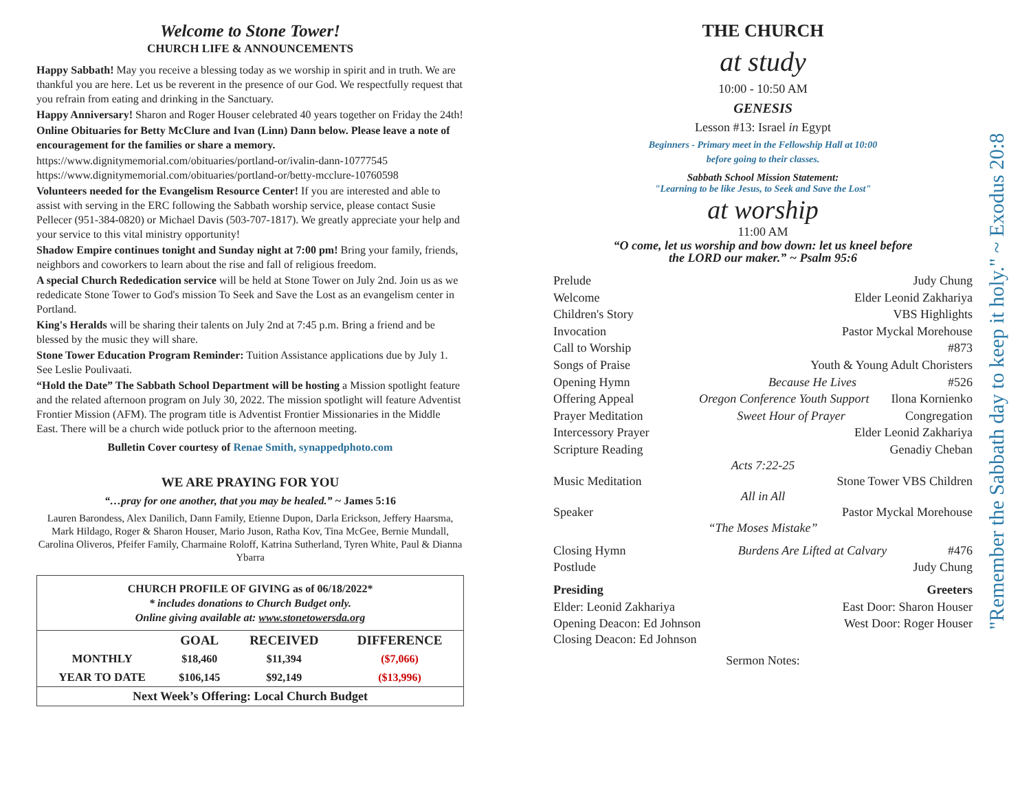Welcome to Stone Tower!
CHURCH LIFE & ANNOUNCEMENTS
Happy Sabbath! May you receive a blessing today as we worship in spirit and in truth. We are thankful you are here. Let us be reverent in the presence of our God. We respectfully request that you refrain from eating and drinking in the Sanctuary.
Happy Anniversary! Sharon and Roger Houser celebrated 40 years together on Friday the 24th!
Online Obituaries for Betty McClure and Ivan (Linn) Dann below. Please leave a note of encouragement for the families or share a memory.
https://www.dignitymemorial.com/obituaries/portland-or/ivalin-dann-10777545
https://www.dignitymemorial.com/obituaries/portland-or/betty-mcclure-10760598
Volunteers needed for the Evangelism Resource Center! If you are interested and able to assist with serving in the ERC following the Sabbath worship service, please contact Susie Pellecer (951-384-0820) or Michael Davis (503-707-1817). We greatly appreciate your help and your service to this vital ministry opportunity!
Shadow Empire continues tonight and Sunday night at 7:00 pm! Bring your family, friends, neighbors and coworkers to learn about the rise and fall of religious freedom.
A special Church Rededication service will be held at Stone Tower on July 2nd. Join us as we rededicate Stone Tower to God's mission To Seek and Save the Lost as an evangelism center in Portland.
King's Heralds will be sharing their talents on July 2nd at 7:45 p.m. Bring a friend and be blessed by the music they will share.
Stone Tower Education Program Reminder: Tuition Assistance applications due by July 1. See Leslie Poulivaati.
“Hold the Date” The Sabbath School Department will be hosting a Mission spotlight feature and the related afternoon program on July 30, 2022. The mission spotlight will feature Adventist Frontier Mission (AFM). The program title is Adventist Frontier Missionaries in the Middle East. There will be a church wide potluck prior to the afternoon meeting.
Bulletin Cover courtesy of Renae Smith, synappedphoto.com
WE ARE PRAYING FOR YOU
“…pray for one another, that you may be healed.” ~ James 5:16
Lauren Barondess, Alex Danilich, Dann Family, Etienne Dupon, Darla Erickson, Jeffery Haarsma, Mark Hildago, Roger & Sharon Houser, Mario Juson, Ratha Kov, Tina McGee, Bernie Mundall, Carolina Oliveros, Pfeifer Family, Charmaine Roloff, Katrina Sutherland, Tyren White, Paul & Dianna Ybarra
CHURCH PROFILE OF GIVING as of 06/18/2022*
* includes donations to Church Budget only.
Online giving available at: www.stonetowersda.org
| | GOAL | RECEIVED | DIFFERENCE |
| --- | --- | --- | --- |
| MONTHLY | $18,460 | $11,394 | ($7,066) |
| YEAR TO DATE | $106,145 | $92,149 | ($13,996) |
| Next Week’s Offering: Local Church Budget | | | |
THE CHURCH
at study
10:00 - 10:50 AM
GENESIS
Lesson #13: Israel in Egypt
Beginners - Primary meet in the Fellowship Hall at 10:00
before going to their classes.
Sabbath School Mission Statement:
"Learning to be like Jesus, to Seek and Save the Lost"
at worship
11:00 AM
“O come, let us worship and bow down: let us kneel before
the LORD our maker.” ~ Psalm 95:6
Prelude Judy Chung
Welcome Elder Leonid Zakhariya
Children's Story VBS Highlights
Invocation Pastor Myckal Morehouse
Call to Worship #873
Songs of Praise Youth & Young Adult Choristers
Opening Hymn Because He Lives #526
Offering Appeal Oregon Conference Youth Support Ilona Kornienko
Prayer Meditation Sweet Hour of Prayer Congregation
Intercessory Prayer Elder Leonid Zakhariya
Scripture Reading Genadiy Cheban
Acts 7:22-25
Music Meditation Stone Tower VBS Children
All in All
Speaker Pastor Myckal Morehouse
“The Moses Mistake”
Closing Hymn Burdens Are Lifted at Calvary #476
Postlude Judy Chung
Presiding Greeters
Elder: Leonid Zakhariya East Door: Sharon Houser
Opening Deacon: Ed Johnson West Door: Roger Houser
Closing Deacon: Ed Johnson
Sermon Notes:
"Remember the Sabbath day to keep it holy." ~ Exodus 20:8